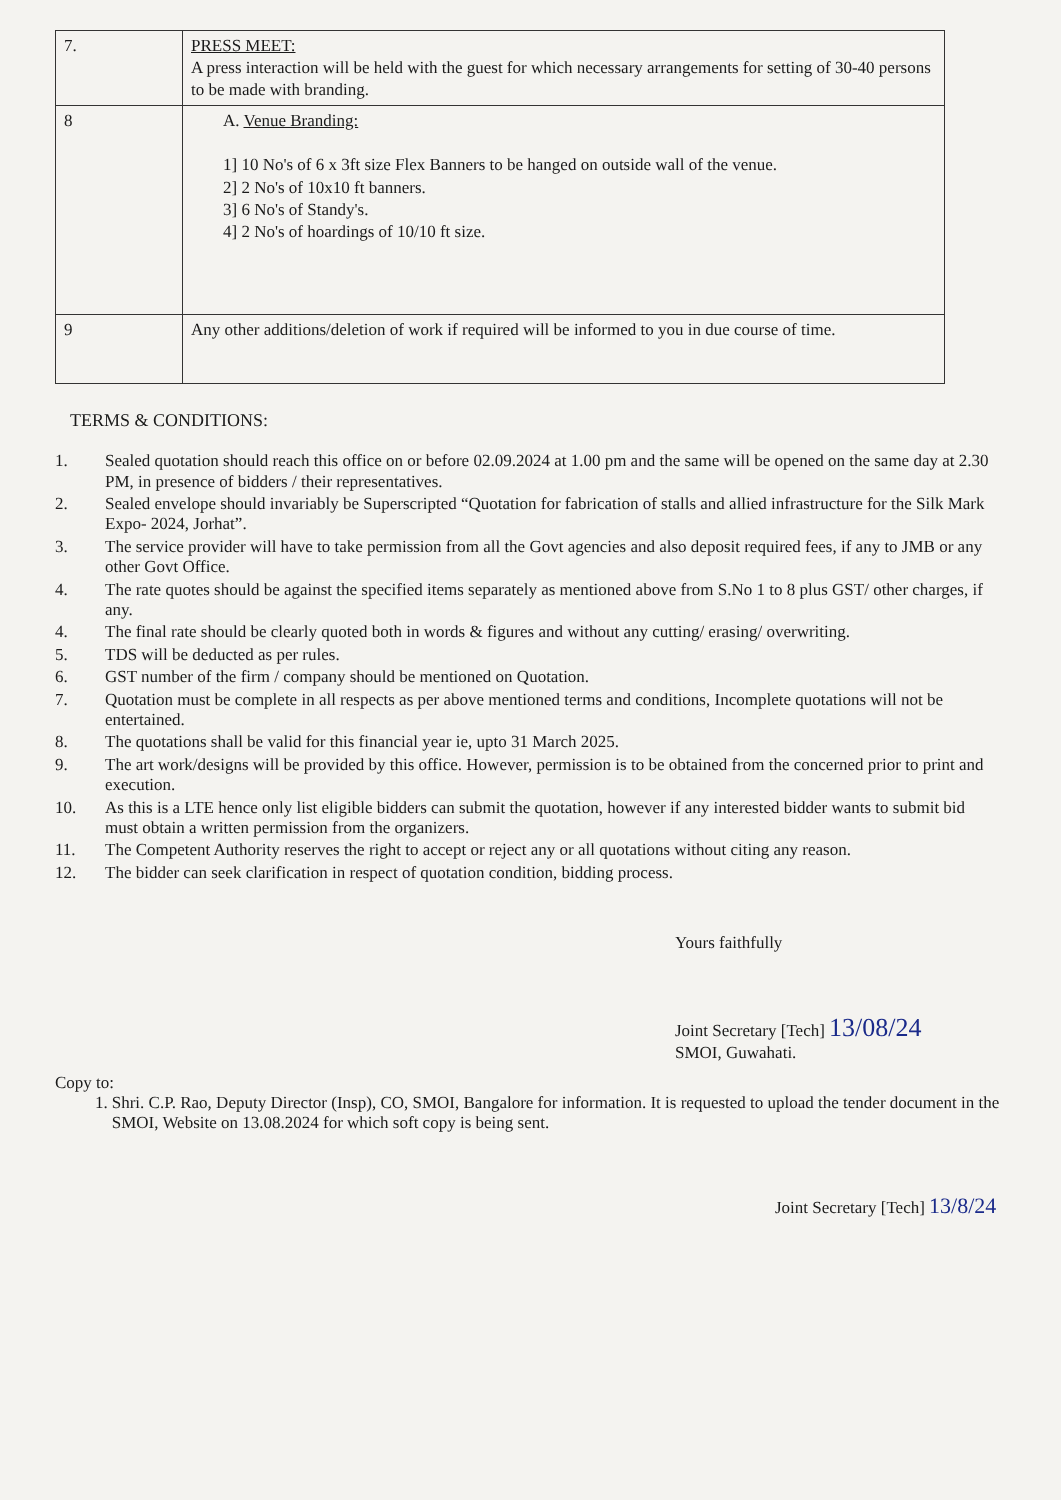| 7. | PRESS MEET: A press interaction will be held with the guest for which necessary arrangements for setting of 30-40 persons to be made with branding. |
| 8 | A. Venue Branding: 1] 10 No's of 6 x 3ft size Flex Banners to be hanged on outside wall of the venue. 2] 2 No's of 10x10 ft banners. 3] 6 No's of Standy's. 4] 2 No's of hoardings of 10/10 ft size. |
| 9 | Any other additions/deletion of work if required will be informed to you in due course of time. |
TERMS & CONDITIONS:
1. Sealed quotation should reach this office on or before 02.09.2024 at 1.00 pm and the same will be opened on the same day at 2.30 PM, in presence of bidders / their representatives.
2. Sealed envelope should invariably be Superscripted “Quotation for fabrication of stalls and allied infrastructure for the Silk Mark Expo- 2024, Jorhat”.
3. The service provider will have to take permission from all the Govt agencies and also deposit required fees, if any to JMB or any other Govt Office.
4. The rate quotes should be against the specified items separately as mentioned above from S.No 1 to 8 plus GST/ other charges, if any.
4. The final rate should be clearly quoted both in words & figures and without any cutting/ erasing/ overwriting.
5. TDS will be deducted as per rules.
6. GST number of the firm / company should be mentioned on Quotation.
7. Quotation must be complete in all respects as per above mentioned terms and conditions, Incomplete quotations will not be entertained.
8. The quotations shall be valid for this financial year ie, upto 31 March 2025.
9. The art work/designs will be provided by this office. However, permission is to be obtained from the concerned prior to print and execution.
10. As this is a LTE hence only list eligible bidders can submit the quotation, however if any interested bidder wants to submit bid must obtain a written permission from the organizers.
11. The Competent Authority reserves the right to accept or reject any or all quotations without citing any reason.
12. The bidder can seek clarification in respect of quotation condition, bidding process.
Yours faithfully
Joint Secretary [Tech] 13/08/24
SMOI, Guwahati.
Copy to:
1. Shri. C.P. Rao, Deputy Director (Insp), CO, SMOI, Bangalore for information. It is requested to upload the tender document in the SMOI, Website on 13.08.2024 for which soft copy is being sent.
Joint Secretary [Tech] 13/8/24